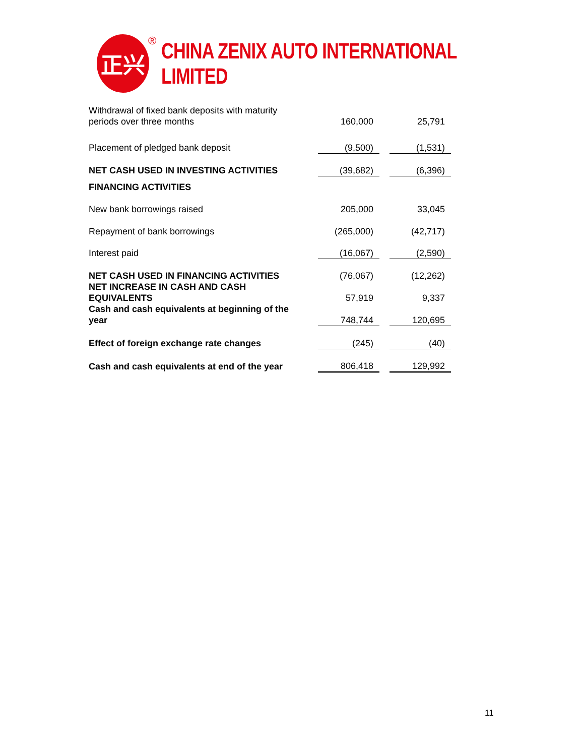正兴
®
CHINA ZENIX AUTO INTERNATIONAL LIMITED
| Withdrawal of fixed bank deposits with maturity periods over three months | 160,000 | | 25,791 |
| Placement of pledged bank deposit | (9,500) | | (1,531) |
| NET CASH USED IN INVESTING ACTIVITIES | (39,682) | | (6,396) |
| FINANCING ACTIVITIES | | | |
| New bank borrowings raised | 205,000 | | 33,045 |
| Repayment of bank borrowings | (265,000) | | (42,717) |
| Interest paid | (16,067) | | (2,590) |
| NET CASH USED IN FINANCING ACTIVITIES | (76,067) | | (12,262) |
| NET INCREASE IN CASH AND CASH EQUIVALENTS | 57,919 | | 9,337 |
| Cash and cash equivalents at beginning of the year | 748,744 | | 120,695 |
| Effect of foreign exchange rate changes | (245) | | (40) |
| Cash and cash equivalents at end of the year | 806,418 | | 129,992 |
11